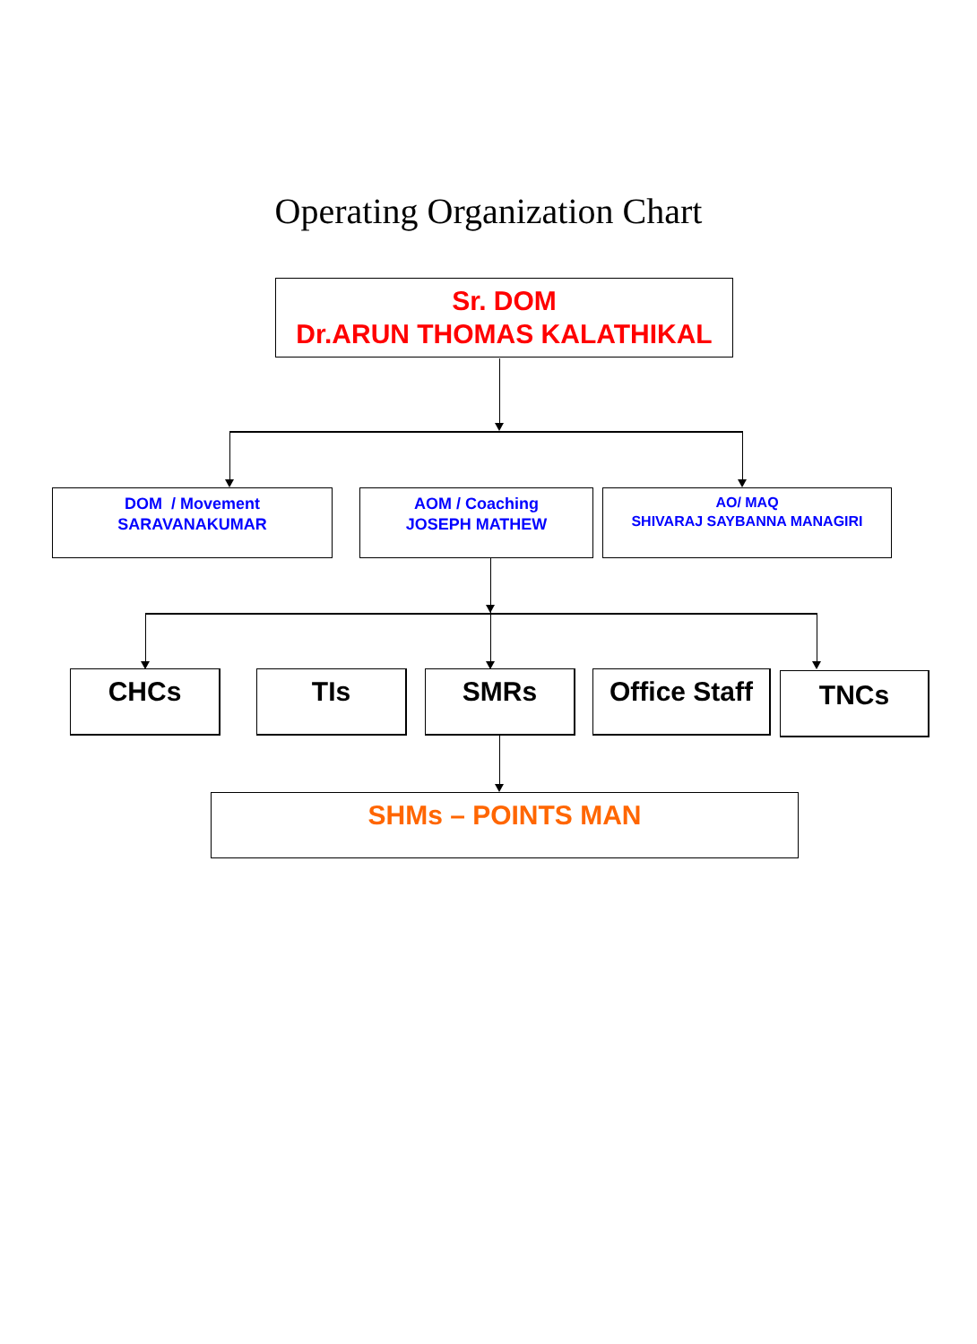Operating Organization Chart
Sr. DOM
Dr.ARUN THOMAS KALATHIKAL
DOM / Movement
SARAVANAKUMAR
AOM / Coaching
JOSEPH MATHEW
AO/ MAQ
SHIVARAJ SAYBANNA MANAGIRI
CHCs TIs SMRs
Office Staff
TNCs
SHMs – POINTS MAN